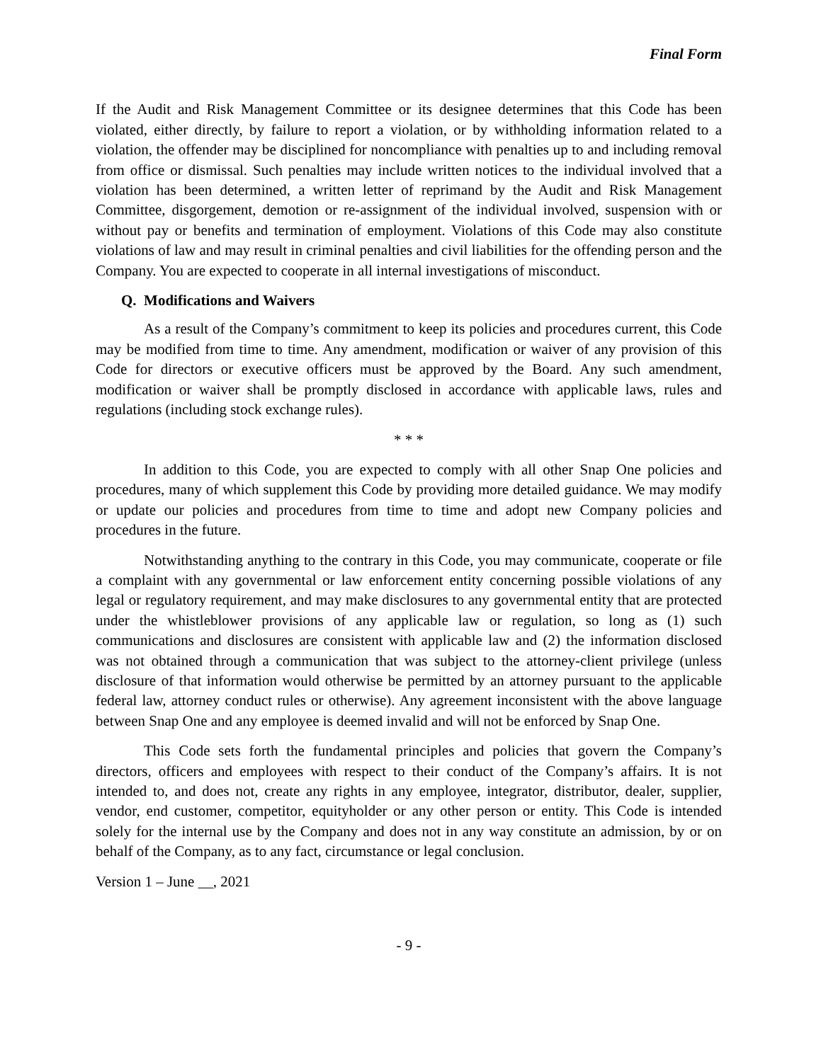Final Form
If the Audit and Risk Management Committee or its designee determines that this Code has been violated, either directly, by failure to report a violation, or by withholding information related to a violation, the offender may be disciplined for noncompliance with penalties up to and including removal from office or dismissal. Such penalties may include written notices to the individual involved that a violation has been determined, a written letter of reprimand by the Audit and Risk Management Committee, disgorgement, demotion or re-assignment of the individual involved, suspension with or without pay or benefits and termination of employment. Violations of this Code may also constitute violations of law and may result in criminal penalties and civil liabilities for the offending person and the Company. You are expected to cooperate in all internal investigations of misconduct.
Q. Modifications and Waivers
As a result of the Company’s commitment to keep its policies and procedures current, this Code may be modified from time to time. Any amendment, modification or waiver of any provision of this Code for directors or executive officers must be approved by the Board. Any such amendment, modification or waiver shall be promptly disclosed in accordance with applicable laws, rules and regulations (including stock exchange rules).
* * *
In addition to this Code, you are expected to comply with all other Snap One policies and procedures, many of which supplement this Code by providing more detailed guidance. We may modify or update our policies and procedures from time to time and adopt new Company policies and procedures in the future.
Notwithstanding anything to the contrary in this Code, you may communicate, cooperate or file a complaint with any governmental or law enforcement entity concerning possible violations of any legal or regulatory requirement, and may make disclosures to any governmental entity that are protected under the whistleblower provisions of any applicable law or regulation, so long as (1) such communications and disclosures are consistent with applicable law and (2) the information disclosed was not obtained through a communication that was subject to the attorney-client privilege (unless disclosure of that information would otherwise be permitted by an attorney pursuant to the applicable federal law, attorney conduct rules or otherwise). Any agreement inconsistent with the above language between Snap One and any employee is deemed invalid and will not be enforced by Snap One.
This Code sets forth the fundamental principles and policies that govern the Company’s directors, officers and employees with respect to their conduct of the Company’s affairs. It is not intended to, and does not, create any rights in any employee, integrator, distributor, dealer, supplier, vendor, end customer, competitor, equityholder or any other person or entity. This Code is intended solely for the internal use by the Company and does not in any way constitute an admission, by or on behalf of the Company, as to any fact, circumstance or legal conclusion.
Version 1 – June __, 2021
- 9 -